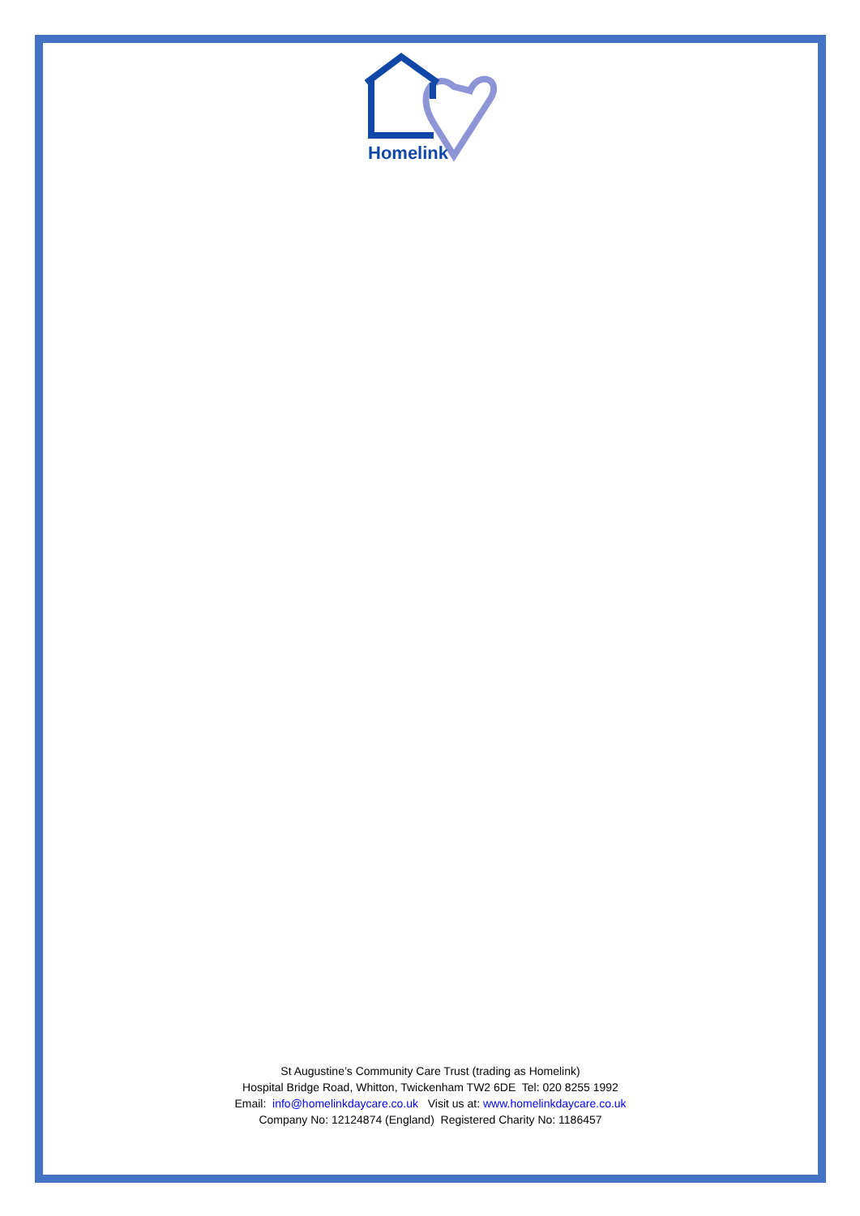Homelink
St Augustine’s Community Care Trust (trading as Homelink)
Hospital Bridge Road, Whitton, Twickenham TW2 6DE Tel: 020 8255 1992
Email: info@homelinkdaycare.co.uk Visit us at: www.homelinkdaycare.co.uk
Company No: 12124874 (England) Registered Charity No: 1186457